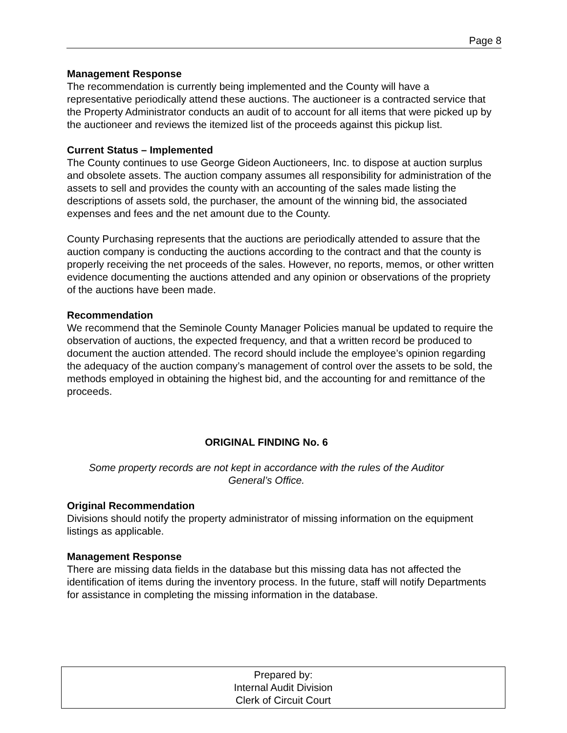Page 8
Management Response
The recommendation is currently being implemented and the County will have a representative periodically attend these auctions. The auctioneer is a contracted service that the Property Administrator conducts an audit of to account for all items that were picked up by the auctioneer and reviews the itemized list of the proceeds against this pickup list.
Current Status – Implemented
The County continues to use George Gideon Auctioneers, Inc. to dispose at auction surplus and obsolete assets. The auction company assumes all responsibility for administration of the assets to sell and provides the county with an accounting of the sales made listing the descriptions of assets sold, the purchaser, the amount of the winning bid, the associated expenses and fees and the net amount due to the County.
County Purchasing represents that the auctions are periodically attended to assure that the auction company is conducting the auctions according to the contract and that the county is properly receiving the net proceeds of the sales. However, no reports, memos, or other written evidence documenting the auctions attended and any opinion or observations of the propriety of the auctions have been made.
Recommendation
We recommend that the Seminole County Manager Policies manual be updated to require the observation of auctions, the expected frequency, and that a written record be produced to document the auction attended. The record should include the employee’s opinion regarding the adequacy of the auction company’s management of control over the assets to be sold, the methods employed in obtaining the highest bid, and the accounting for and remittance of the proceeds.
ORIGINAL FINDING No. 6
Some property records are not kept in accordance with the rules of the Auditor General’s Office.
Original Recommendation
Divisions should notify the property administrator of missing information on the equipment listings as applicable.
Management Response
There are missing data fields in the database but this missing data has not affected the identification of items during the inventory process. In the future, staff will notify Departments for assistance in completing the missing information in the database.
Prepared by:
Internal Audit Division
Clerk of Circuit Court